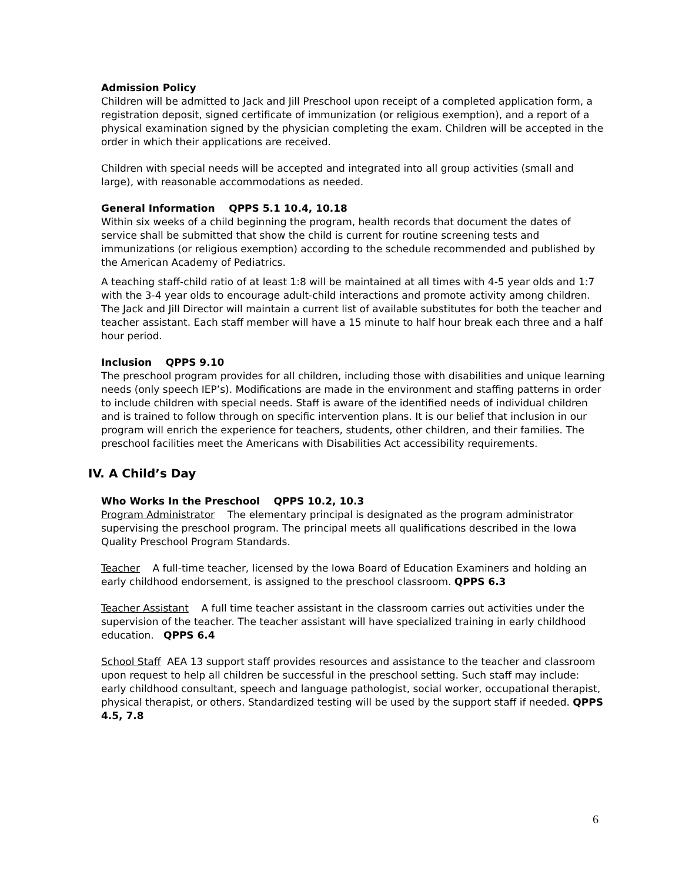Admission Policy
Children will be admitted to Jack and Jill Preschool upon receipt of a completed application form, a registration deposit, signed certificate of immunization (or religious exemption), and a report of a physical examination signed by the physician completing the exam. Children will be accepted in the order in which their applications are received.
Children with special needs will be accepted and integrated into all group activities (small and large), with reasonable accommodations as needed.
General Information QPPS 5.1 10.4, 10.18
Within six weeks of a child beginning the program, health records that document the dates of service shall be submitted that show the child is current for routine screening tests and immunizations (or religious exemption) according to the schedule recommended and published by the American Academy of Pediatrics.
A teaching staff-child ratio of at least 1:8 will be maintained at all times with 4-5 year olds and 1:7 with the 3-4 year olds to encourage adult-child interactions and promote activity among children. The Jack and Jill Director will maintain a current list of available substitutes for both the teacher and teacher assistant. Each staff member will have a 15 minute to half hour break each three and a half hour period.
Inclusion QPPS 9.10
The preschool program provides for all children, including those with disabilities and unique learning needs (only speech IEP’s). Modifications are made in the environment and staffing patterns in order to include children with special needs. Staff is aware of the identified needs of individual children and is trained to follow through on specific intervention plans. It is our belief that inclusion in our program will enrich the experience for teachers, students, other children, and their families. The preschool facilities meet the Americans with Disabilities Act accessibility requirements.
IV. A Child’s Day
Who Works In the Preschool QPPS 10.2, 10.3
Program Administrator The elementary principal is designated as the program administrator supervising the preschool program. The principal meets all qualifications described in the Iowa Quality Preschool Program Standards.
Teacher A full-time teacher, licensed by the Iowa Board of Education Examiners and holding an early childhood endorsement, is assigned to the preschool classroom. QPPS 6.3
Teacher Assistant A full time teacher assistant in the classroom carries out activities under the supervision of the teacher. The teacher assistant will have specialized training in early childhood education. QPPS 6.4
School Staff AEA 13 support staff provides resources and assistance to the teacher and classroom upon request to help all children be successful in the preschool setting. Such staff may include: early childhood consultant, speech and language pathologist, social worker, occupational therapist, physical therapist, or others. Standardized testing will be used by the support staff if needed. QPPS 4.5, 7.8
6